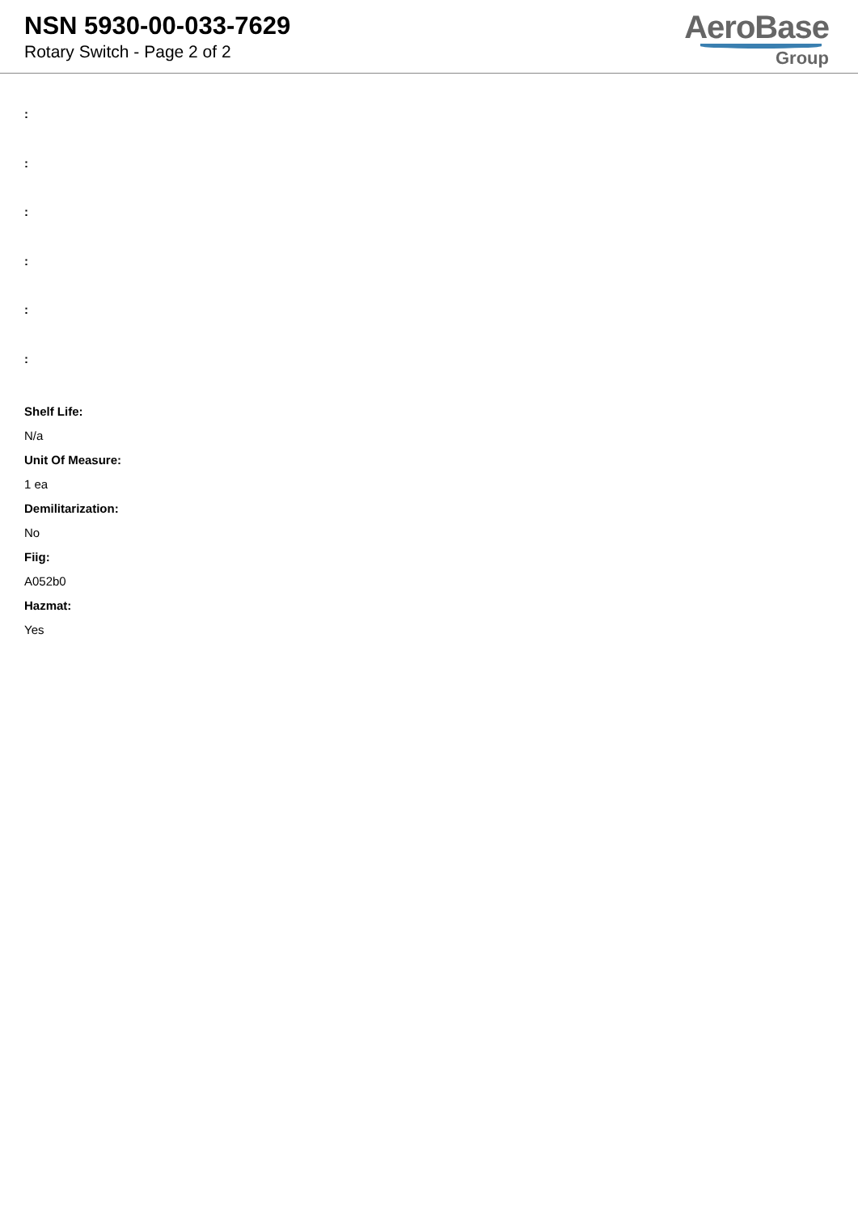NSN 5930-00-033-7629
Rotary Switch - Page 2 of 2
AeroBase
Group
:
:
:
:
:
:
Shelf Life:
N/a
Unit Of Measure:
1 ea
Demilitarization:
No
Fiig:
A052b0
Hazmat:
Yes